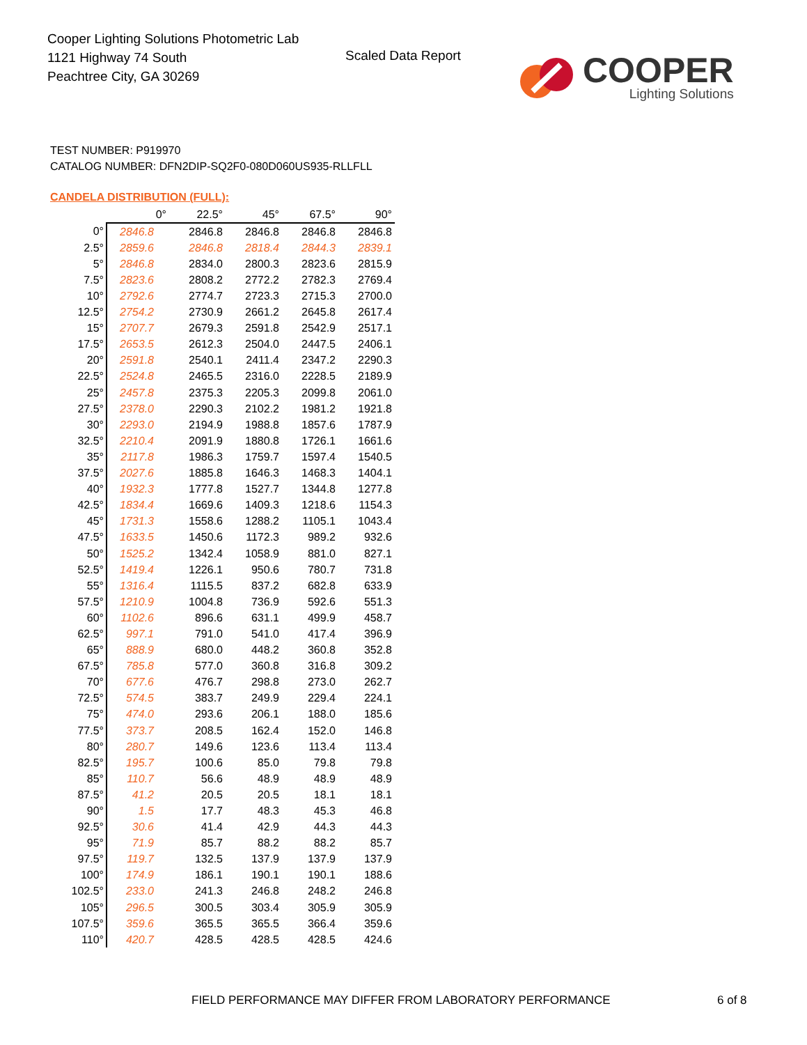Cooper Lighting Solutions Photometric Lab
1121 Highway 74 South
Peachtree City, GA 30269
Scaled Data Report
COOPER
Lighting Solutions
TEST NUMBER: P919970
CATALOG NUMBER: DFN2DIP-SQ2F0-080D060US935-RLLFLL
CANDELA DISTRIBUTION (FULL):
| | 0° | 22.5° | 45° | 67.5° | 90° |
| --- | --- | --- | --- | --- | --- |
| 0° | 2846.8 | 2846.8 | 2846.8 | 2846.8 | 2846.8 |
| 2.5° | 2859.6 | 2846.8 | 2818.4 | 2844.3 | 2839.1 |
| 5° | 2846.8 | 2834.0 | 2800.3 | 2823.6 | 2815.9 |
| 7.5° | 2823.6 | 2808.2 | 2772.2 | 2782.3 | 2769.4 |
| 10° | 2792.6 | 2774.7 | 2723.3 | 2715.3 | 2700.0 |
| 12.5° | 2754.2 | 2730.9 | 2661.2 | 2645.8 | 2617.4 |
| 15° | 2707.7 | 2679.3 | 2591.8 | 2542.9 | 2517.1 |
| 17.5° | 2653.5 | 2612.3 | 2504.0 | 2447.5 | 2406.1 |
| 20° | 2591.8 | 2540.1 | 2411.4 | 2347.2 | 2290.3 |
| 22.5° | 2524.8 | 2465.5 | 2316.0 | 2228.5 | 2189.9 |
| 25° | 2457.8 | 2375.3 | 2205.3 | 2099.8 | 2061.0 |
| 27.5° | 2378.0 | 2290.3 | 2102.2 | 1981.2 | 1921.8 |
| 30° | 2293.0 | 2194.9 | 1988.8 | 1857.6 | 1787.9 |
| 32.5° | 2210.4 | 2091.9 | 1880.8 | 1726.1 | 1661.6 |
| 35° | 2117.8 | 1986.3 | 1759.7 | 1597.4 | 1540.5 |
| 37.5° | 2027.6 | 1885.8 | 1646.3 | 1468.3 | 1404.1 |
| 40° | 1932.3 | 1777.8 | 1527.7 | 1344.8 | 1277.8 |
| 42.5° | 1834.4 | 1669.6 | 1409.3 | 1218.6 | 1154.3 |
| 45° | 1731.3 | 1558.6 | 1288.2 | 1105.1 | 1043.4 |
| 47.5° | 1633.5 | 1450.6 | 1172.3 | 989.2 | 932.6 |
| 50° | 1525.2 | 1342.4 | 1058.9 | 881.0 | 827.1 |
| 52.5° | 1419.4 | 1226.1 | 950.6 | 780.7 | 731.8 |
| 55° | 1316.4 | 1115.5 | 837.2 | 682.8 | 633.9 |
| 57.5° | 1210.9 | 1004.8 | 736.9 | 592.6 | 551.3 |
| 60° | 1102.6 | 896.6 | 631.1 | 499.9 | 458.7 |
| 62.5° | 997.1 | 791.0 | 541.0 | 417.4 | 396.9 |
| 65° | 888.9 | 680.0 | 448.2 | 360.8 | 352.8 |
| 67.5° | 785.8 | 577.0 | 360.8 | 316.8 | 309.2 |
| 70° | 677.6 | 476.7 | 298.8 | 273.0 | 262.7 |
| 72.5° | 574.5 | 383.7 | 249.9 | 229.4 | 224.1 |
| 75° | 474.0 | 293.6 | 206.1 | 188.0 | 185.6 |
| 77.5° | 373.7 | 208.5 | 162.4 | 152.0 | 146.8 |
| 80° | 280.7 | 149.6 | 123.6 | 113.4 | 113.4 |
| 82.5° | 195.7 | 100.6 | 85.0 | 79.8 | 79.8 |
| 85° | 110.7 | 56.6 | 48.9 | 48.9 | 48.9 |
| 87.5° | 41.2 | 20.5 | 20.5 | 18.1 | 18.1 |
| 90° | 1.5 | 17.7 | 48.3 | 45.3 | 46.8 |
| 92.5° | 30.6 | 41.4 | 42.9 | 44.3 | 44.3 |
| 95° | 71.9 | 85.7 | 88.2 | 88.2 | 85.7 |
| 97.5° | 119.7 | 132.5 | 137.9 | 137.9 | 137.9 |
| 100° | 174.9 | 186.1 | 190.1 | 190.1 | 188.6 |
| 102.5° | 233.0 | 241.3 | 246.8 | 248.2 | 246.8 |
| 105° | 296.5 | 300.5 | 303.4 | 305.9 | 305.9 |
| 107.5° | 359.6 | 365.5 | 365.5 | 366.4 | 359.6 |
| 110° | 420.7 | 428.5 | 428.5 | 428.5 | 424.6 |
FIELD PERFORMANCE MAY DIFFER FROM LABORATORY PERFORMANCE
6 of 8